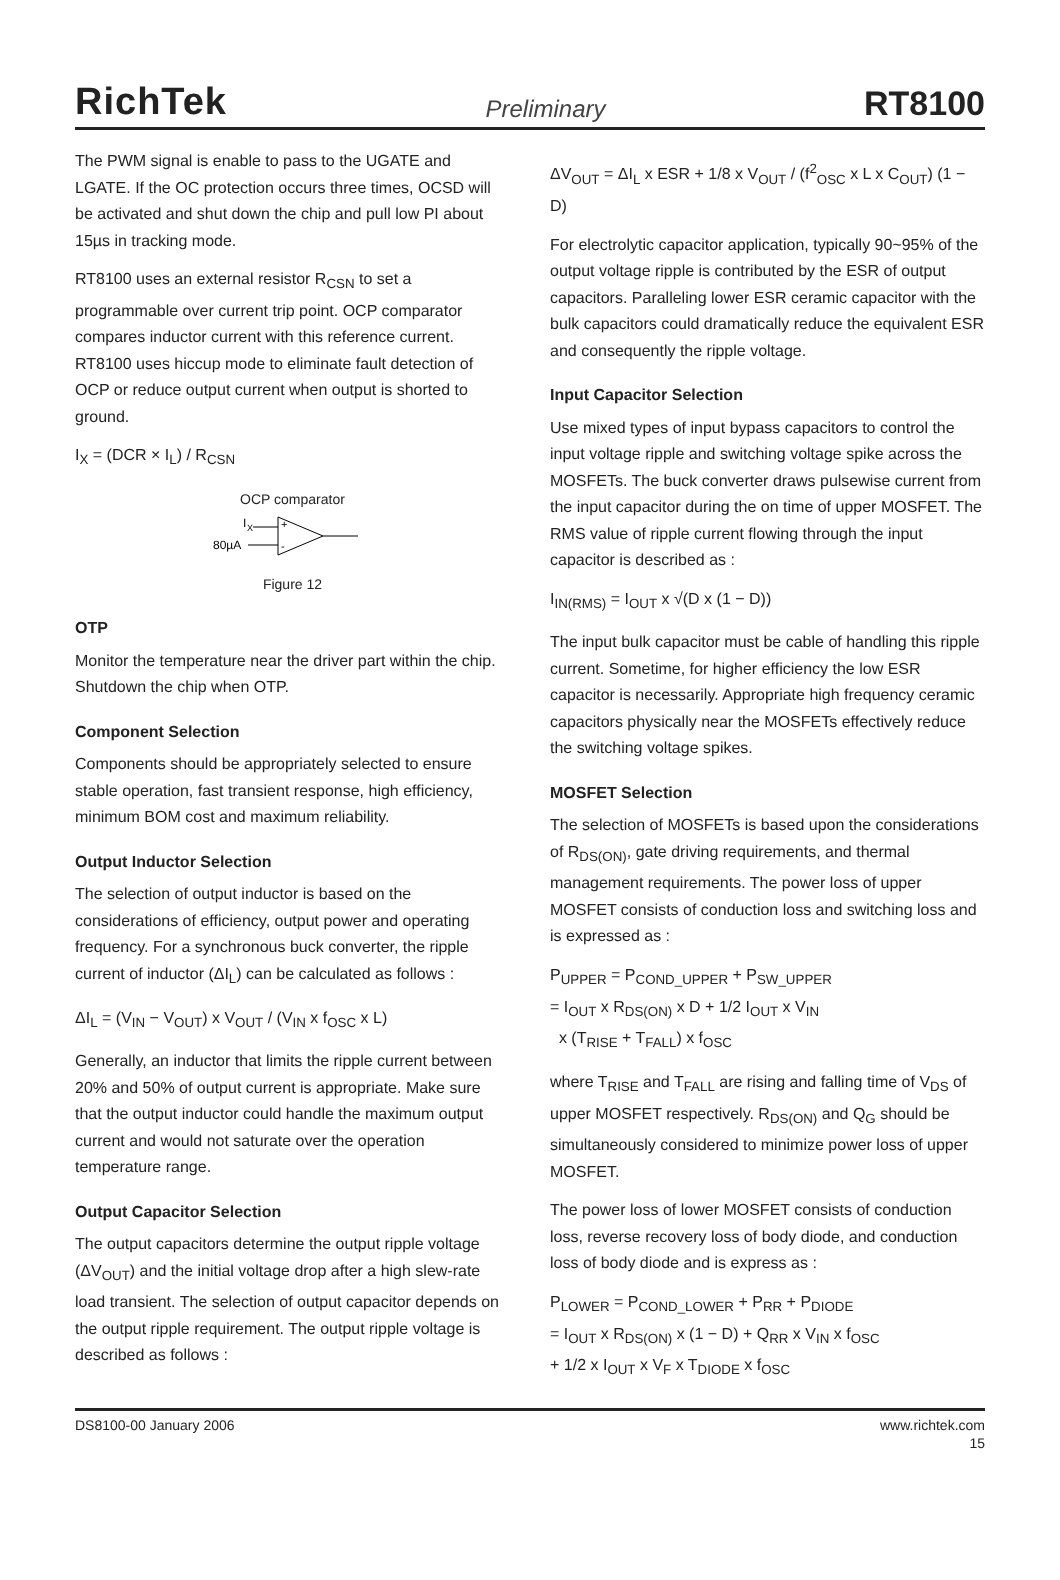RichTek Preliminary RT8100
The PWM signal is enable to pass to the UGATE and LGATE. If the OC protection occurs three times, OCSD will be activated and shut down the chip and pull low PI about 15µs in tracking mode.
RT8100 uses an external resistor R<sub>CSN</sub> to set a programmable over current trip point. OCP comparator compares inductor current with this reference current. RT8100 uses hiccup mode to eliminate fault detection of OCP or reduce output current when output is shorted to ground.
I<sub>X</sub> = (DCR × I<sub>L</sub>) / R<sub>CSN</sub>
OCP comparator
I
X
80µA
+
-
Figure 12
OTP
Monitor the temperature near the driver part within the chip. Shutdown the chip when OTP.
Component Selection
Components should be appropriately selected to ensure stable operation, fast transient response, high efficiency, minimum BOM cost and maximum reliability.
Output Inductor Selection
The selection of output inductor is based on the considerations of efficiency, output power and operating frequency. For a synchronous buck converter, the ripple current of inductor (ΔI<sub>L</sub>) can be calculated as follows :
ΔI<sub>L</sub> = (V<sub>IN</sub> − V<sub>OUT</sub>) x V<sub>OUT</sub> / (V<sub>IN</sub> x f<sub>OSC</sub> x L)
Generally, an inductor that limits the ripple current between 20% and 50% of output current is appropriate. Make sure that the output inductor could handle the maximum output current and would not saturate over the operation temperature range.
Output Capacitor Selection
The output capacitors determine the output ripple voltage (ΔV<sub>OUT</sub>) and the initial voltage drop after a high slew-rate load transient. The selection of output capacitor depends on the output ripple requirement. The output ripple voltage is described as follows :
ΔV<sub>OUT</sub> = ΔI<sub>L</sub> x ESR + 1/8 x V<sub>OUT</sub> / (f<sup>2</sup><sub>OSC</sub> x L x C<sub>OUT</sub>) (1 − D)
For electrolytic capacitor application, typically 90~95% of the output voltage ripple is contributed by the ESR of output capacitors. Paralleling lower ESR ceramic capacitor with the bulk capacitors could dramatically reduce the equivalent ESR and consequently the ripple voltage.
Input Capacitor Selection
Use mixed types of input bypass capacitors to control the input voltage ripple and switching voltage spike across the MOSFETs. The buck converter draws pulsewise current from the input capacitor during the on time of upper MOSFET. The RMS value of ripple current flowing through the input capacitor is described as :
I<sub>IN(RMS)</sub> = I<sub>OUT</sub> x √(D x (1 − D))
The input bulk capacitor must be cable of handling this ripple current. Sometime, for higher efficiency the low ESR capacitor is necessarily. Appropriate high frequency ceramic capacitors physically near the MOSFETs effectively reduce the switching voltage spikes.
MOSFET Selection
The selection of MOSFETs is based upon the considerations of R<sub>DS(ON)</sub>, gate driving requirements, and thermal management requirements. The power loss of upper MOSFET consists of conduction loss and switching loss and is expressed as :
P<sub>UPPER</sub> = P<sub>COND_UPPER</sub> + P<sub>SW_UPPER</sub>
= I<sub>OUT</sub> x R<sub>DS(ON)</sub> x D + 1/2 I<sub>OUT</sub> x V<sub>IN</sub>
x (T<sub>RISE</sub> + T<sub>FALL</sub>) x f<sub>OSC</sub>
where T<sub>RISE</sub> and T<sub>FALL</sub> are rising and falling time of V<sub>DS</sub> of upper MOSFET respectively. R<sub>DS(ON)</sub> and Q<sub>G</sub> should be simultaneously considered to minimize power loss of upper MOSFET.
The power loss of lower MOSFET consists of conduction loss, reverse recovery loss of body diode, and conduction loss of body diode and is express as :
P<sub>LOWER</sub> = P<sub>COND_LOWER</sub> + P<sub>RR</sub> + P<sub>DIODE</sub>
= I<sub>OUT</sub> x R<sub>DS(ON)</sub> x (1 − D) + Q<sub>RR</sub> x V<sub>IN</sub> x f<sub>OSC</sub>
+ 1/2 x I<sub>OUT</sub> x V<sub>F</sub> x T<sub>DIODE</sub> x f<sub>OSC</sub>
DS8100-00 January 2006 www.richtek.com
15